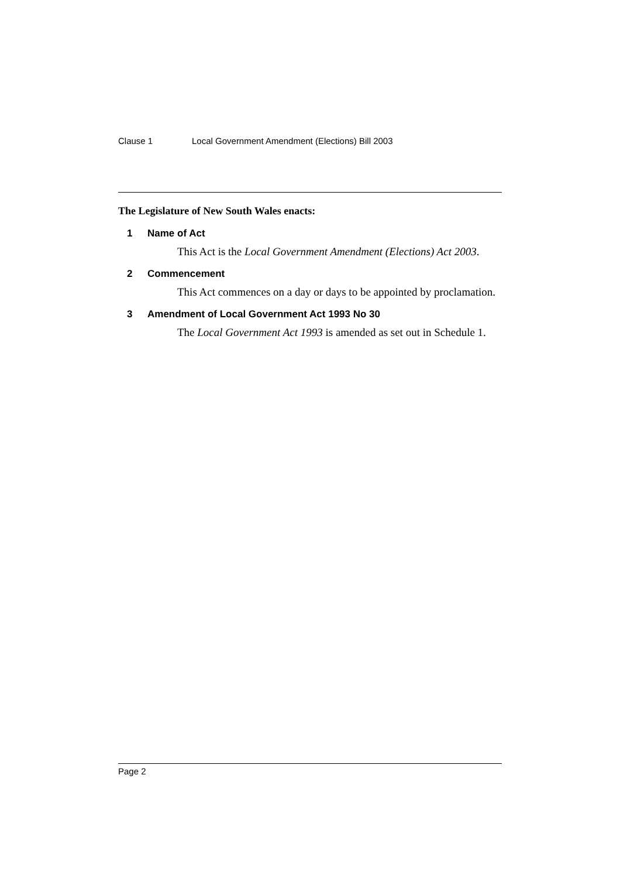Clause 1 Local Government Amendment (Elections) Bill 2003
The Legislature of New South Wales enacts:
1 Name of Act
This Act is the Local Government Amendment (Elections) Act 2003.
2 Commencement
This Act commences on a day or days to be appointed by proclamation.
3 Amendment of Local Government Act 1993 No 30
The Local Government Act 1993 is amended as set out in Schedule 1.
Page 2